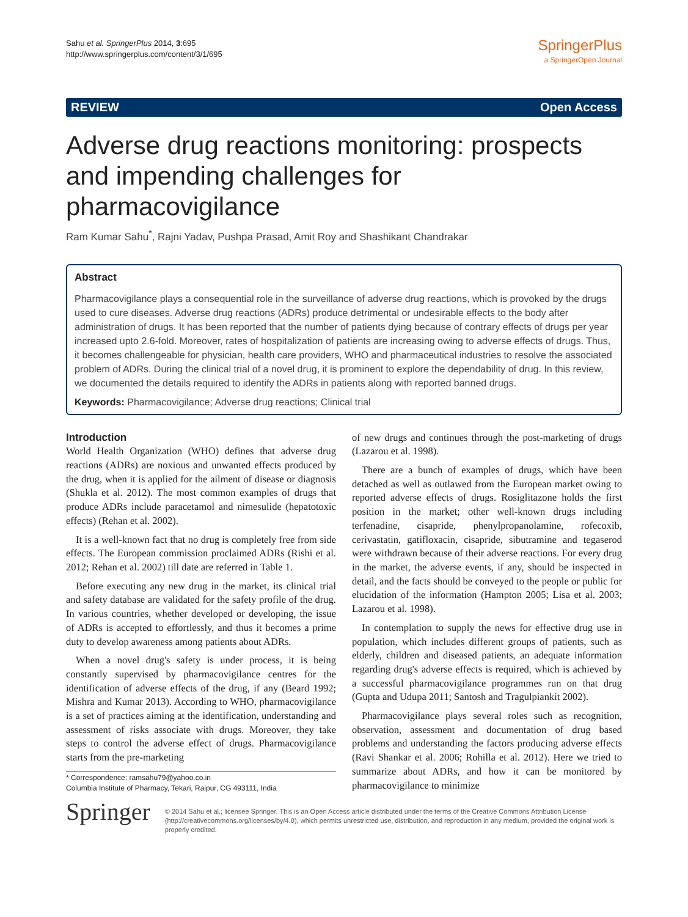Sahu et al. SpringerPlus 2014, 3:695
http://www.springerplus.com/content/3/1/695
SpringerPlus
a SpringerOpen Journal
REVIEW Open Access
Adverse drug reactions monitoring: prospects and impending challenges for pharmacovigilance
Ram Kumar Sahu<sup>*</sup>, Rajni Yadav, Pushpa Prasad, Amit Roy and Shashikant Chandrakar
Abstract
Pharmacovigilance plays a consequential role in the surveillance of adverse drug reactions, which is provoked by the drugs used to cure diseases. Adverse drug reactions (ADRs) produce detrimental or undesirable effects to the body after administration of drugs. It has been reported that the number of patients dying because of contrary effects of drugs per year increased upto 2.6-fold. Moreover, rates of hospitalization of patients are increasing owing to adverse effects of drugs. Thus, it becomes challengeable for physician, health care providers, WHO and pharmaceutical industries to resolve the associated problem of ADRs. During the clinical trial of a novel drug, it is prominent to explore the dependability of drug. In this review, we documented the details required to identify the ADRs in patients along with reported banned drugs.
Keywords: Pharmacovigilance; Adverse drug reactions; Clinical trial
Introduction
World Health Organization (WHO) defines that adverse drug reactions (ADRs) are noxious and unwanted effects produced by the drug, when it is applied for the ailment of disease or diagnosis (Shukla et al. 2012). The most common examples of drugs that produce ADRs include paracetamol and nimesulide (hepatotoxic effects) (Rehan et al. 2002).
It is a well-known fact that no drug is completely free from side effects. The European commission proclaimed ADRs (Rishi et al. 2012; Rehan et al. 2002) till date are referred in Table 1.
Before executing any new drug in the market, its clinical trial and safety database are validated for the safety profile of the drug. In various countries, whether developed or developing, the issue of ADRs is accepted to effortlessly, and thus it becomes a prime duty to develop awareness among patients about ADRs.
When a novel drug's safety is under process, it is being constantly supervised by pharmacovigilance centres for the identification of adverse effects of the drug, if any (Beard 1992; Mishra and Kumar 2013). According to WHO, pharmacovigilance is a set of practices aiming at the identification, understanding and assessment of risks associate with drugs. Moreover, they take steps to control the adverse effect of drugs. Pharmacovigilance starts from the pre-marketing
* Correspondence: ramsahu79@yahoo.co.in
Columbia Institute of Pharmacy, Tekari, Raipur, CG 493111, India
of new drugs and continues through the post-marketing of drugs (Lazarou et al. 1998).
There are a bunch of examples of drugs, which have been detached as well as outlawed from the European market owing to reported adverse effects of drugs. Rosiglitazone holds the first position in the market; other well-known drugs including terfenadine, cisapride, phenylpropanolamine, rofecoxib, cerivastatin, gatifloxacin, cisapride, sibutramine and tegaserod were withdrawn because of their adverse reactions. For every drug in the market, the adverse events, if any, should be inspected in detail, and the facts should be conveyed to the people or public for elucidation of the information (Hampton 2005; Lisa et al. 2003; Lazarou et al. 1998).
In contemplation to supply the news for effective drug use in population, which includes different groups of patients, such as elderly, children and diseased patients, an adequate information regarding drug's adverse effects is required, which is achieved by a successful pharmacovigilance programmes run on that drug (Gupta and Udupa 2011; Santosh and Tragulpiankit 2002).
Pharmacovigilance plays several roles such as recognition, observation, assessment and documentation of drug based problems and understanding the factors producing adverse effects (Ravi Shankar et al. 2006; Rohilla et al. 2012). Here we tried to summarize about ADRs, and how it can be monitored by pharmacovigilance to minimize
Springer
© 2014 Sahu et al.; licensee Springer. This is an Open Access article distributed under the terms of the Creative Commons Attribution License (http://creativecommons.org/licenses/by/4.0), which permits unrestricted use, distribution, and reproduction in any medium, provided the original work is properly credited.